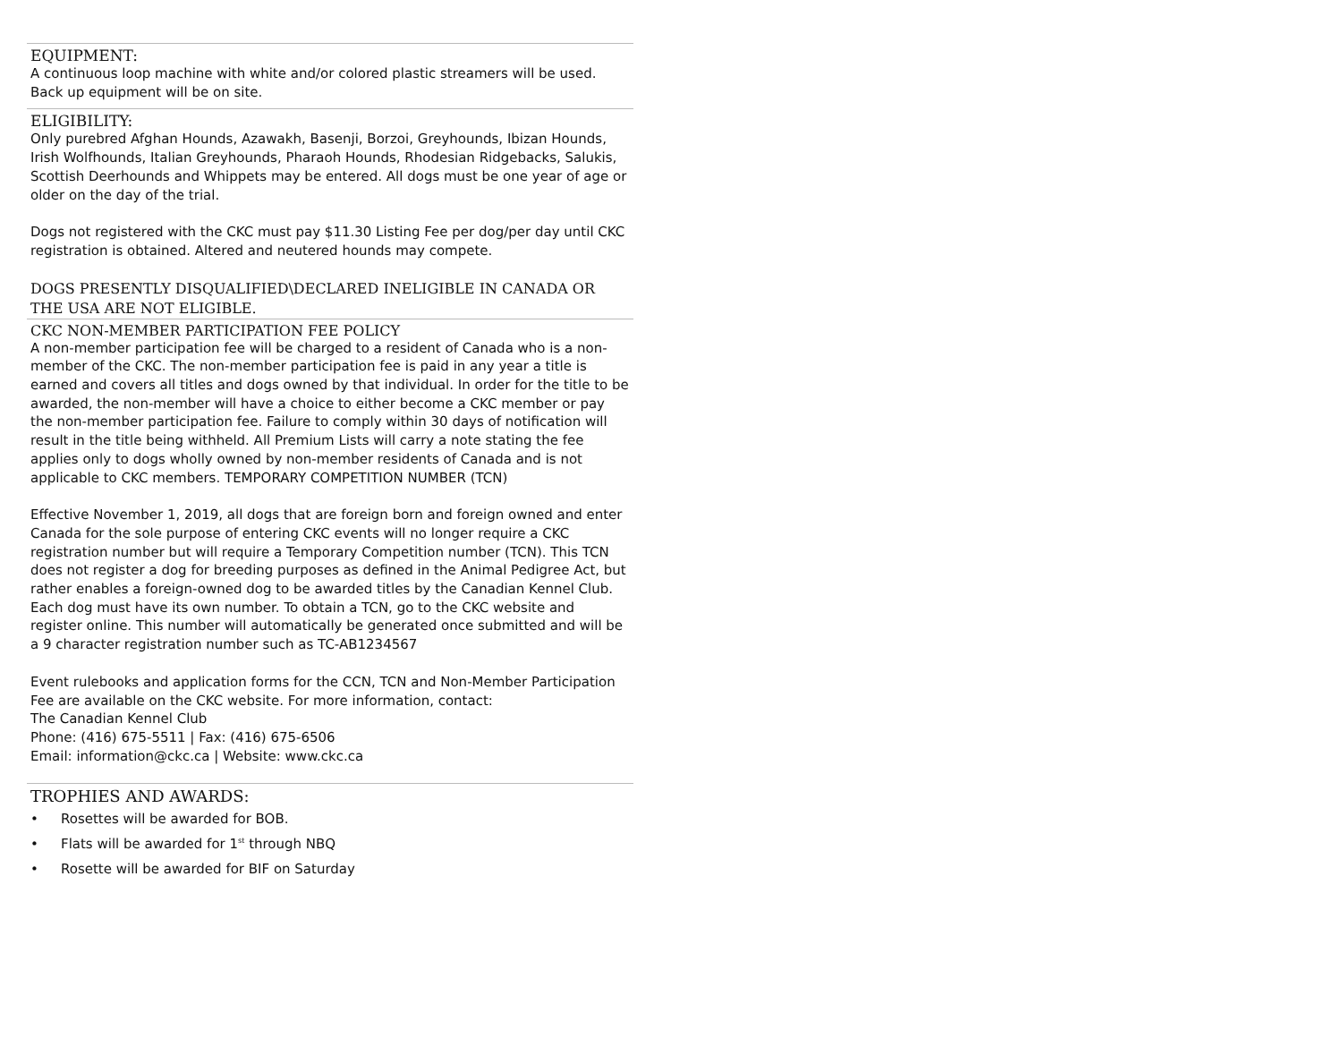EQUIPMENT:
A continuous loop machine with white and/or colored plastic streamers will be used. Back up equipment will be on site.
ELIGIBILITY:
Only purebred Afghan Hounds, Azawakh, Basenji, Borzoi, Greyhounds, Ibizan Hounds, Irish Wolfhounds, Italian Greyhounds, Pharaoh Hounds, Rhodesian Ridgebacks, Salukis, Scottish Deerhounds and Whippets may be entered. All dogs must be one year of age or older on the day of the trial.
Dogs not registered with the CKC must pay $11.30 Listing Fee per dog/per day until CKC registration is obtained. Altered and neutered hounds may compete.
DOGS PRESENTLY DISQUALIFIED\DECLARED INELIGIBLE IN CANADA OR THE USA ARE NOT ELIGIBLE.
CKC NON-MEMBER PARTICIPATION FEE POLICY
A non-member participation fee will be charged to a resident of Canada who is a non-member of the CKC. The non-member participation fee is paid in any year a title is earned and covers all titles and dogs owned by that individual. In order for the title to be awarded, the non-member will have a choice to either become a CKC member or pay the non-member participation fee. Failure to comply within 30 days of notification will result in the title being withheld. All Premium Lists will carry a note stating the fee applies only to dogs wholly owned by non-member residents of Canada and is not applicable to CKC members. TEMPORARY COMPETITION NUMBER (TCN)
Effective November 1, 2019, all dogs that are foreign born and foreign owned and enter Canada for the sole purpose of entering CKC events will no longer require a CKC registration number but will require a Temporary Competition number (TCN). This TCN does not register a dog for breeding purposes as defined in the Animal Pedigree Act, but rather enables a foreign-owned dog to be awarded titles by the Canadian Kennel Club. Each dog must have its own number. To obtain a TCN, go to the CKC website and register online. This number will automatically be generated once submitted and will be a 9 character registration number such as TC-AB1234567
Event rulebooks and application forms for the CCN, TCN and Non-Member Participation Fee are available on the CKC website. For more information, contact:
The Canadian Kennel Club
Phone: (416) 675-5511 | Fax: (416) 675-6506
Email: information@ckc.ca | Website: www.ckc.ca
TROPHIES AND AWARDS:
• Rosettes will be awarded for BOB.
• Flats will be awarded for 1<sup>st</sup> through NBQ
• Rosette will be awarded for BIF on Saturday